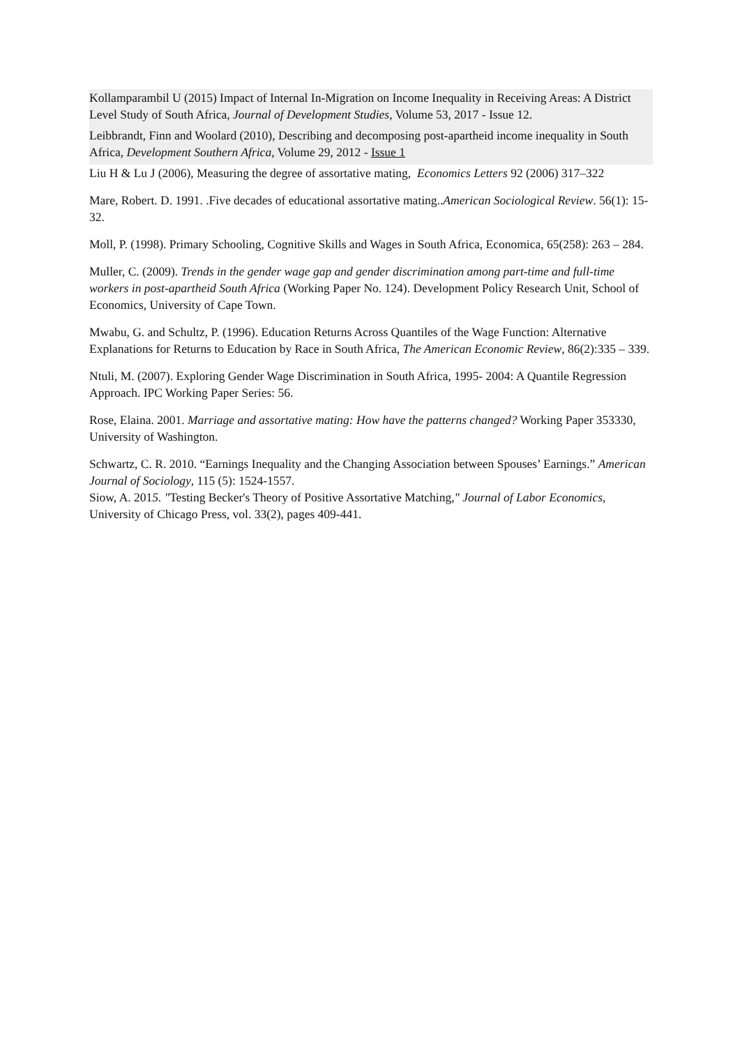Kollamparambil U (2015) Impact of Internal In-Migration on Income Inequality in Receiving Areas: A District Level Study of South Africa, Journal of Development Studies, Volume 53, 2017 - Issue 12.
Leibbrandt, Finn and Woolard (2010), Describing and decomposing post-apartheid income inequality in South Africa, Development Southern Africa, Volume 29, 2012 - Issue 1
Liu H & Lu J (2006), Measuring the degree of assortative mating, Economics Letters 92 (2006) 317–322
Mare, Robert. D. 1991. .Five decades of educational assortative mating..American Sociological Review. 56(1): 15-32.
Moll, P. (1998). Primary Schooling, Cognitive Skills and Wages in South Africa, Economica, 65(258): 263 – 284.
Muller, C. (2009). Trends in the gender wage gap and gender discrimination among part-time and full-time workers in post-apartheid South Africa (Working Paper No. 124). Development Policy Research Unit, School of Economics, University of Cape Town.
Mwabu, G. and Schultz, P. (1996). Education Returns Across Quantiles of the Wage Function: Alternative Explanations for Returns to Education by Race in South Africa, The American Economic Review, 86(2):335 – 339.
Ntuli, M. (2007). Exploring Gender Wage Discrimination in South Africa, 1995- 2004: A Quantile Regression Approach. IPC Working Paper Series: 56.
Rose, Elaina. 2001. Marriage and assortative mating: How have the patterns changed? Working Paper 353330, University of Washington.
Schwartz, C. R. 2010. “Earnings Inequality and the Changing Association between Spouses’ Earnings.” American Journal of Sociology, 115 (5): 1524-1557.
Siow, A. 2015. "Testing Becker's Theory of Positive Assortative Matching," Journal of Labor Economics, University of Chicago Press, vol. 33(2), pages 409-441.